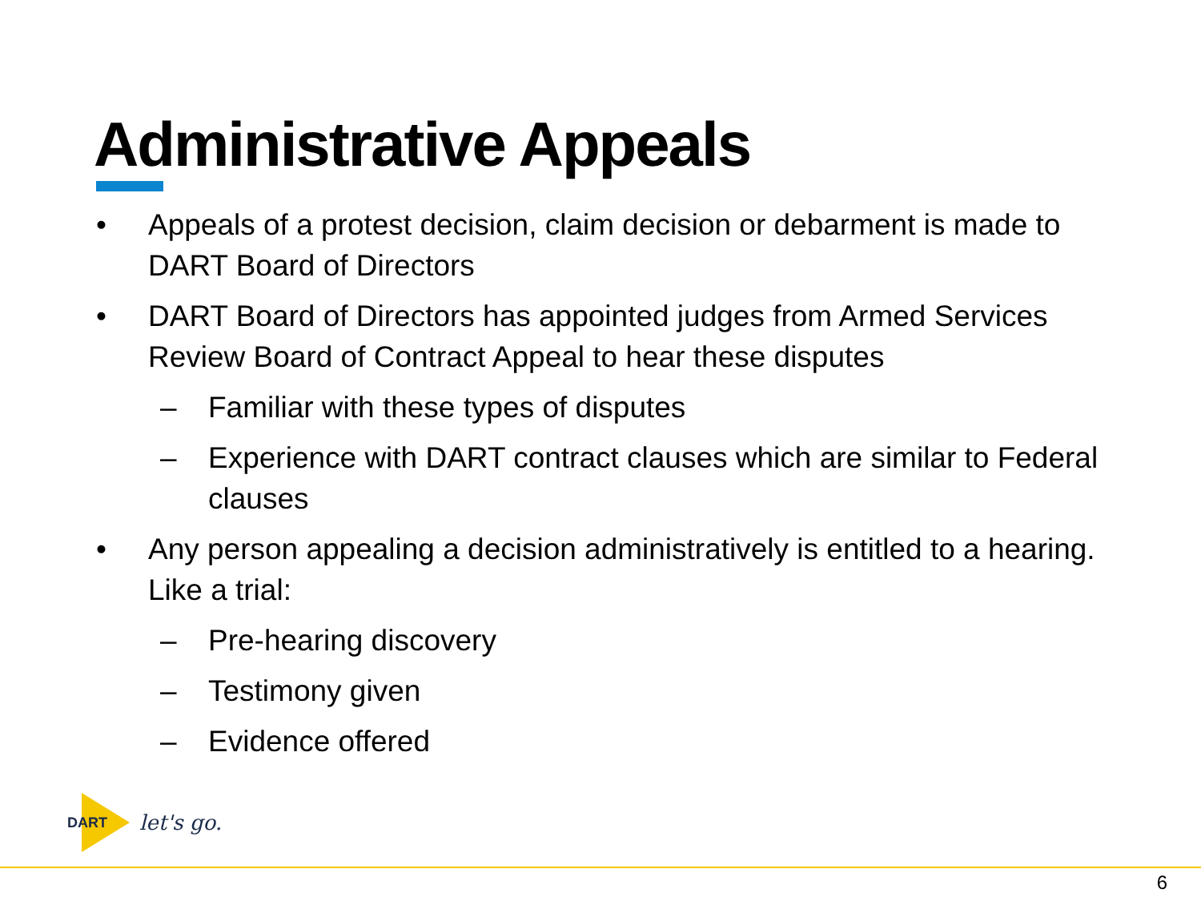Administrative Appeals
• Appeals of a protest decision, claim decision or debarment is made to DART Board of Directors
• DART Board of Directors has appointed judges from Armed Services Review Board of Contract Appeal to hear these disputes
– Familiar with these types of disputes
– Experience with DART contract clauses which are similar to Federal clauses
• Any person appealing a decision administratively is entitled to a hearing. Like a trial:
– Pre-hearing discovery
– Testimony given
– Evidence offered
DART
let's go.
6